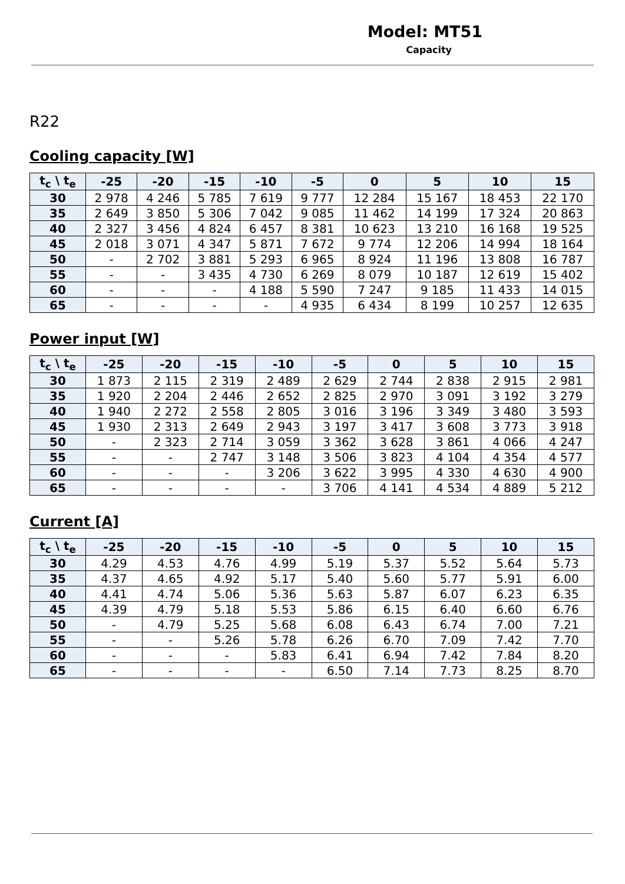Model: MT51
Capacity
R22
Cooling capacity [W]
| t<sub>c</sub> \ t<sub>e</sub> | -25 | -20 | -15 | -10 | -5 | 0 | 5 | 10 | 15 |
| --- | --- | --- | --- | --- | --- | --- | --- | --- | --- |
| 30 | 2 978 | 4 246 | 5 785 | 7 619 | 9 777 | 12 284 | 15 167 | 18 453 | 22 170 |
| 35 | 2 649 | 3 850 | 5 306 | 7 042 | 9 085 | 11 462 | 14 199 | 17 324 | 20 863 |
| 40 | 2 327 | 3 456 | 4 824 | 6 457 | 8 381 | 10 623 | 13 210 | 16 168 | 19 525 |
| 45 | 2 018 | 3 071 | 4 347 | 5 871 | 7 672 | 9 774 | 12 206 | 14 994 | 18 164 |
| 50 | - | 2 702 | 3 881 | 5 293 | 6 965 | 8 924 | 11 196 | 13 808 | 16 787 |
| 55 | - | - | 3 435 | 4 730 | 6 269 | 8 079 | 10 187 | 12 619 | 15 402 |
| 60 | - | - | - | 4 188 | 5 590 | 7 247 | 9 185 | 11 433 | 14 015 |
| 65 | - | - | - | - | 4 935 | 6 434 | 8 199 | 10 257 | 12 635 |
Power input [W]
| t<sub>c</sub> \ t<sub>e</sub> | -25 | -20 | -15 | -10 | -5 | 0 | 5 | 10 | 15 |
| --- | --- | --- | --- | --- | --- | --- | --- | --- | --- |
| 30 | 1 873 | 2 115 | 2 319 | 2 489 | 2 629 | 2 744 | 2 838 | 2 915 | 2 981 |
| 35 | 1 920 | 2 204 | 2 446 | 2 652 | 2 825 | 2 970 | 3 091 | 3 192 | 3 279 |
| 40 | 1 940 | 2 272 | 2 558 | 2 805 | 3 016 | 3 196 | 3 349 | 3 480 | 3 593 |
| 45 | 1 930 | 2 313 | 2 649 | 2 943 | 3 197 | 3 417 | 3 608 | 3 773 | 3 918 |
| 50 | - | 2 323 | 2 714 | 3 059 | 3 362 | 3 628 | 3 861 | 4 066 | 4 247 |
| 55 | - | - | 2 747 | 3 148 | 3 506 | 3 823 | 4 104 | 4 354 | 4 577 |
| 60 | - | - | - | 3 206 | 3 622 | 3 995 | 4 330 | 4 630 | 4 900 |
| 65 | - | - | - | - | 3 706 | 4 141 | 4 534 | 4 889 | 5 212 |
Current [A]
| t<sub>c</sub> \ t<sub>e</sub> | -25 | -20 | -15 | -10 | -5 | 0 | 5 | 10 | 15 |
| --- | --- | --- | --- | --- | --- | --- | --- | --- | --- |
| 30 | 4.29 | 4.53 | 4.76 | 4.99 | 5.19 | 5.37 | 5.52 | 5.64 | 5.73 |
| 35 | 4.37 | 4.65 | 4.92 | 5.17 | 5.40 | 5.60 | 5.77 | 5.91 | 6.00 |
| 40 | 4.41 | 4.74 | 5.06 | 5.36 | 5.63 | 5.87 | 6.07 | 6.23 | 6.35 |
| 45 | 4.39 | 4.79 | 5.18 | 5.53 | 5.86 | 6.15 | 6.40 | 6.60 | 6.76 |
| 50 | - | 4.79 | 5.25 | 5.68 | 6.08 | 6.43 | 6.74 | 7.00 | 7.21 |
| 55 | - | - | 5.26 | 5.78 | 6.26 | 6.70 | 7.09 | 7.42 | 7.70 |
| 60 | - | - | - | 5.83 | 6.41 | 6.94 | 7.42 | 7.84 | 8.20 |
| 65 | - | - | - | - | 6.50 | 7.14 | 7.73 | 8.25 | 8.70 |